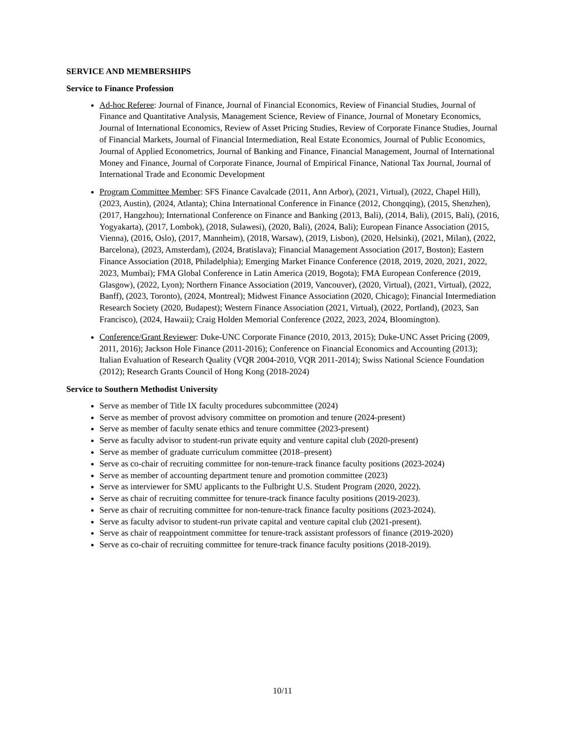SERVICE AND MEMBERSHIPS
Service to Finance Profession
Ad-hoc Referee: Journal of Finance, Journal of Financial Economics, Review of Financial Studies, Journal of Finance and Quantitative Analysis, Management Science, Review of Finance, Journal of Monetary Economics, Journal of International Economics, Review of Asset Pricing Studies, Review of Corporate Finance Studies, Journal of Financial Markets, Journal of Financial Intermediation, Real Estate Economics, Journal of Public Economics, Journal of Applied Econometrics, Journal of Banking and Finance, Financial Management, Journal of International Money and Finance, Journal of Corporate Finance, Journal of Empirical Finance, National Tax Journal, Journal of International Trade and Economic Development
Program Committee Member: SFS Finance Cavalcade (2011, Ann Arbor), (2021, Virtual), (2022, Chapel Hill), (2023, Austin), (2024, Atlanta); China International Conference in Finance (2012, Chongqing), (2015, Shenzhen), (2017, Hangzhou); International Conference on Finance and Banking (2013, Bali), (2014, Bali), (2015, Bali), (2016, Yogyakarta), (2017, Lombok), (2018, Sulawesi), (2020, Bali), (2024, Bali); European Finance Association (2015, Vienna), (2016, Oslo), (2017, Mannheim), (2018, Warsaw), (2019, Lisbon), (2020, Helsinki), (2021, Milan), (2022, Barcelona), (2023, Amsterdam), (2024, Bratislava); Financial Management Association (2017, Boston); Eastern Finance Association (2018, Philadelphia); Emerging Market Finance Conference (2018, 2019, 2020, 2021, 2022, 2023, Mumbai); FMA Global Conference in Latin America (2019, Bogota); FMA European Conference (2019, Glasgow), (2022, Lyon); Northern Finance Association (2019, Vancouver), (2020, Virtual), (2021, Virtual), (2022, Banff), (2023, Toronto), (2024, Montreal); Midwest Finance Association (2020, Chicago); Financial Intermediation Research Society (2020, Budapest); Western Finance Association (2021, Virtual), (2022, Portland), (2023, San Francisco), (2024, Hawaii); Craig Holden Memorial Conference (2022, 2023, 2024, Bloomington).
Conference/Grant Reviewer: Duke-UNC Corporate Finance (2010, 2013, 2015); Duke-UNC Asset Pricing (2009, 2011, 2016); Jackson Hole Finance (2011-2016); Conference on Financial Economics and Accounting (2013); Italian Evaluation of Research Quality (VQR 2004-2010, VQR 2011-2014); Swiss National Science Foundation (2012); Research Grants Council of Hong Kong (2018-2024)
Service to Southern Methodist University
Serve as member of Title IX faculty procedures subcommittee (2024)
Serve as member of provost advisory committee on promotion and tenure (2024-present)
Serve as member of faculty senate ethics and tenure committee (2023-present)
Serve as faculty advisor to student-run private equity and venture capital club (2020-present)
Serve as member of graduate curriculum committee (2018–present)
Serve as co-chair of recruiting committee for non-tenure-track finance faculty positions (2023-2024)
Serve as member of accounting department tenure and promotion committee (2023)
Serve as interviewer for SMU applicants to the Fulbright U.S. Student Program (2020, 2022).
Serve as chair of recruiting committee for tenure-track finance faculty positions (2019-2023).
Serve as chair of recruiting committee for non-tenure-track finance faculty positions (2023-2024).
Serve as faculty advisor to student-run private capital and venture capital club (2021-present).
Serve as chair of reappointment committee for tenure-track assistant professors of finance (2019-2020)
Serve as co-chair of recruiting committee for tenure-track finance faculty positions (2018-2019).
10/11